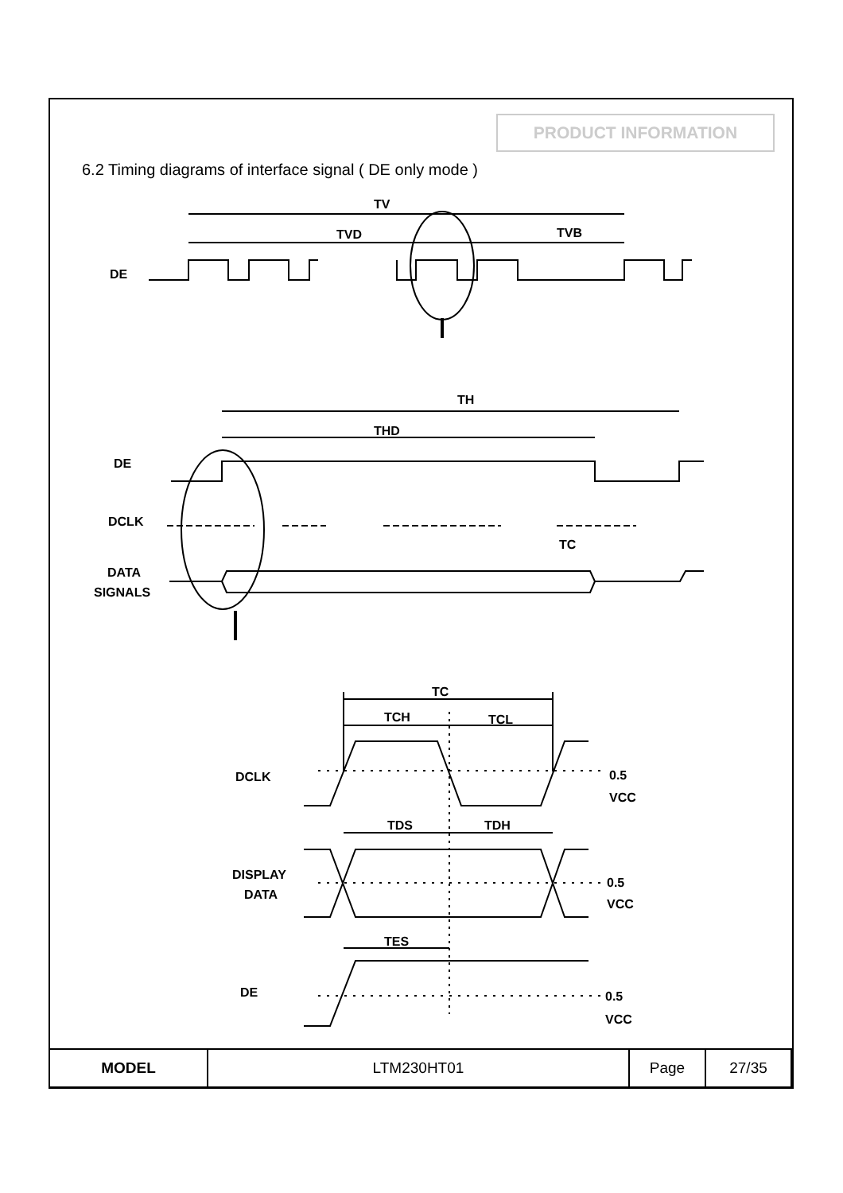PRODUCT INFORMATION
6.2 Timing diagrams of interface signal ( DE only mode )
TV
TVD
TVB
DE
TH
THD
DE
DCLK
TC
DATA
SIGNALS
TC
TCH
TCL
DCLK
0.5
VCC
TDS
TDH
DISPLAY
DATA
0.5
VCC
TES
DE
0.5
VCC
| MODEL | LTM230HT01 | Page | 27/35 |